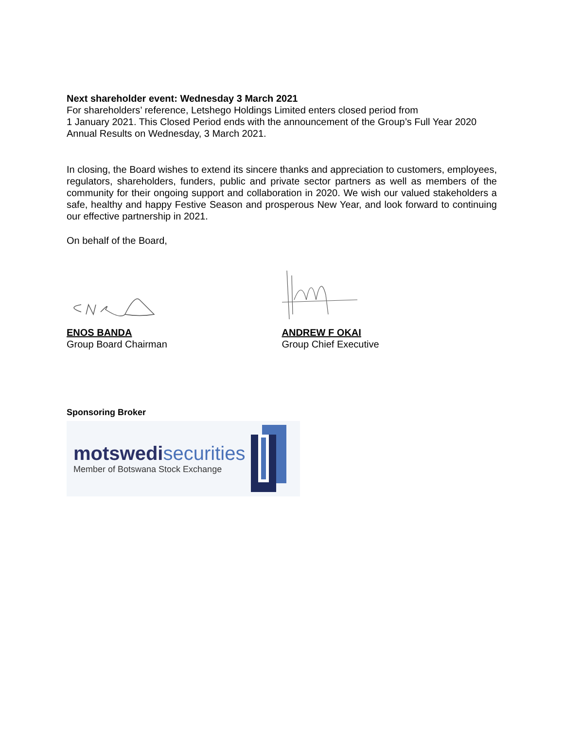Next shareholder event: Wednesday 3 March 2021
For shareholders’ reference, Letshego Holdings Limited enters closed period from
1 January 2021. This Closed Period ends with the announcement of the Group’s Full Year 2020 Annual Results on Wednesday, 3 March 2021.
In closing, the Board wishes to extend its sincere thanks and appreciation to customers, employees, regulators, shareholders, funders, public and private sector partners as well as members of the community for their ongoing support and collaboration in 2020. We wish our valued stakeholders a safe, healthy and happy Festive Season and prosperous New Year, and look forward to continuing our effective partnership in 2021.
On behalf of the Board,
ENOS BANDA
Group Board Chairman
ANDREW F OKAI
Group Chief Executive
Sponsoring Broker
motswedi securities
Member of Botswana Stock Exchange